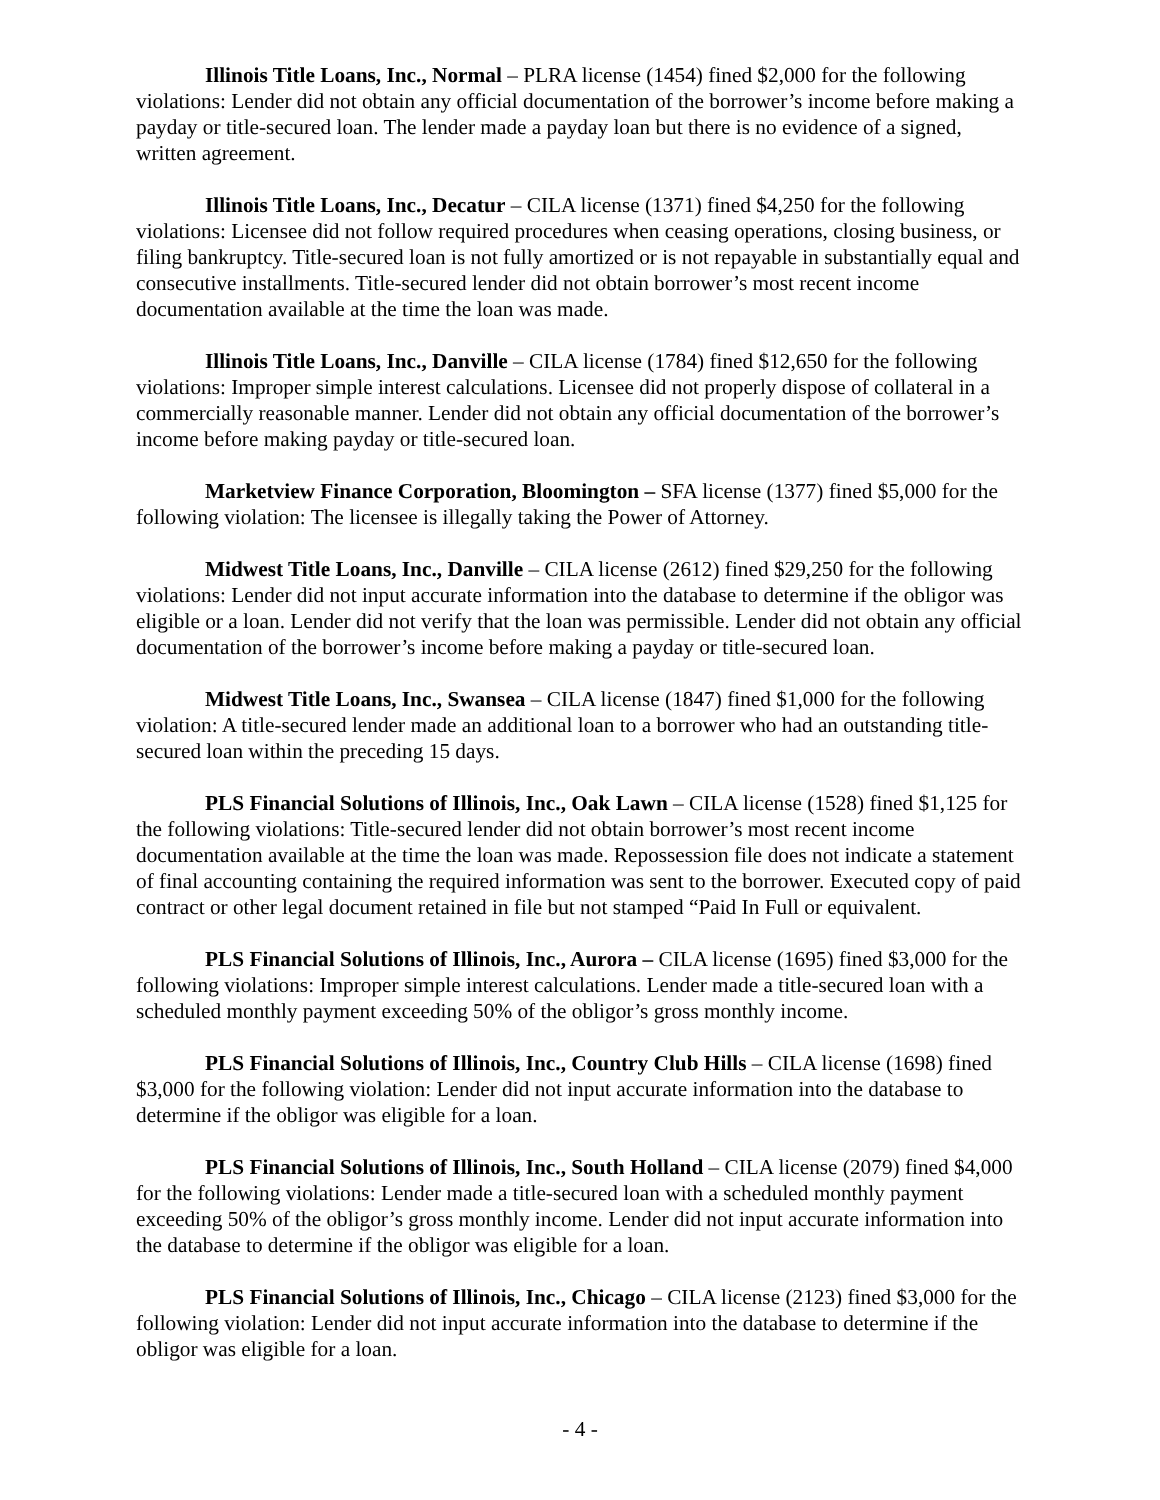Illinois Title Loans, Inc., Normal – PLRA license (1454) fined $2,000 for the following violations: Lender did not obtain any official documentation of the borrower’s income before making a payday or title-secured loan. The lender made a payday loan but there is no evidence of a signed, written agreement.
Illinois Title Loans, Inc., Decatur – CILA license (1371) fined $4,250 for the following violations: Licensee did not follow required procedures when ceasing operations, closing business, or filing bankruptcy. Title-secured loan is not fully amortized or is not repayable in substantially equal and consecutive installments. Title-secured lender did not obtain borrower’s most recent income documentation available at the time the loan was made.
Illinois Title Loans, Inc., Danville – CILA license (1784) fined $12,650 for the following violations: Improper simple interest calculations. Licensee did not properly dispose of collateral in a commercially reasonable manner. Lender did not obtain any official documentation of the borrower’s income before making payday or title-secured loan.
Marketview Finance Corporation, Bloomington – SFA license (1377) fined $5,000 for the following violation: The licensee is illegally taking the Power of Attorney.
Midwest Title Loans, Inc., Danville – CILA license (2612) fined $29,250 for the following violations: Lender did not input accurate information into the database to determine if the obligor was eligible or a loan. Lender did not verify that the loan was permissible. Lender did not obtain any official documentation of the borrower’s income before making a payday or title-secured loan.
Midwest Title Loans, Inc., Swansea – CILA license (1847) fined $1,000 for the following violation: A title-secured lender made an additional loan to a borrower who had an outstanding title-secured loan within the preceding 15 days.
PLS Financial Solutions of Illinois, Inc., Oak Lawn – CILA license (1528) fined $1,125 for the following violations: Title-secured lender did not obtain borrower’s most recent income documentation available at the time the loan was made. Repossession file does not indicate a statement of final accounting containing the required information was sent to the borrower. Executed copy of paid contract or other legal document retained in file but not stamped “Paid In Full or equivalent.
PLS Financial Solutions of Illinois, Inc., Aurora – CILA license (1695) fined $3,000 for the following violations: Improper simple interest calculations. Lender made a title-secured loan with a scheduled monthly payment exceeding 50% of the obligor’s gross monthly income.
PLS Financial Solutions of Illinois, Inc., Country Club Hills – CILA license (1698) fined $3,000 for the following violation: Lender did not input accurate information into the database to determine if the obligor was eligible for a loan.
PLS Financial Solutions of Illinois, Inc., South Holland – CILA license (2079) fined $4,000 for the following violations: Lender made a title-secured loan with a scheduled monthly payment exceeding 50% of the obligor’s gross monthly income. Lender did not input accurate information into the database to determine if the obligor was eligible for a loan.
PLS Financial Solutions of Illinois, Inc., Chicago – CILA license (2123) fined $3,000 for the following violation: Lender did not input accurate information into the database to determine if the obligor was eligible for a loan.
- 4 -